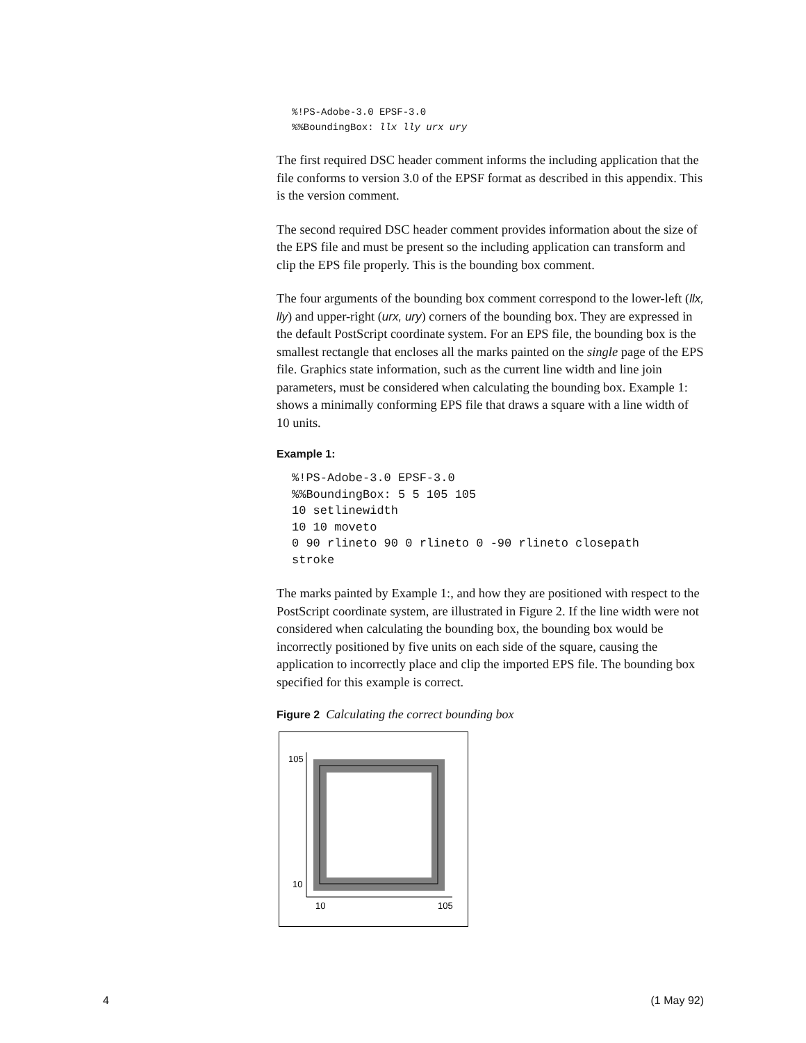%!PS-Adobe-3.0 EPSF-3.0
%%BoundingBox: llx lly urx ury
The first required DSC header comment informs the including application that the file conforms to version 3.0 of the EPSF format as described in this appendix. This is the version comment.
The second required DSC header comment provides information about the size of the EPS file and must be present so the including application can transform and clip the EPS file properly. This is the bounding box comment.
The four arguments of the bounding box comment correspond to the lower-left (llx, lly) and upper-right (urx, ury) corners of the bounding box. They are expressed in the default PostScript coordinate system. For an EPS file, the bounding box is the smallest rectangle that encloses all the marks painted on the single page of the EPS file. Graphics state information, such as the current line width and line join parameters, must be considered when calculating the bounding box. Example 1: shows a minimally conforming EPS file that draws a square with a line width of 10 units.
Example 1:
%!PS-Adobe-3.0 EPSF-3.0
%%BoundingBox: 5 5 105 105
10 setlinewidth
10 10 moveto
0 90 rlineto 90 0 rlineto 0 -90 rlineto closepath
stroke
The marks painted by Example 1:, and how they are positioned with respect to the PostScript coordinate system, are illustrated in Figure 2. If the line width were not considered when calculating the bounding box, the bounding box would be incorrectly positioned by five units on each side of the square, causing the application to incorrectly place and clip the imported EPS file. The bounding box specified for this example is correct.
Figure 2 Calculating the correct bounding box
105
10
10
105
4 (1 May 92)